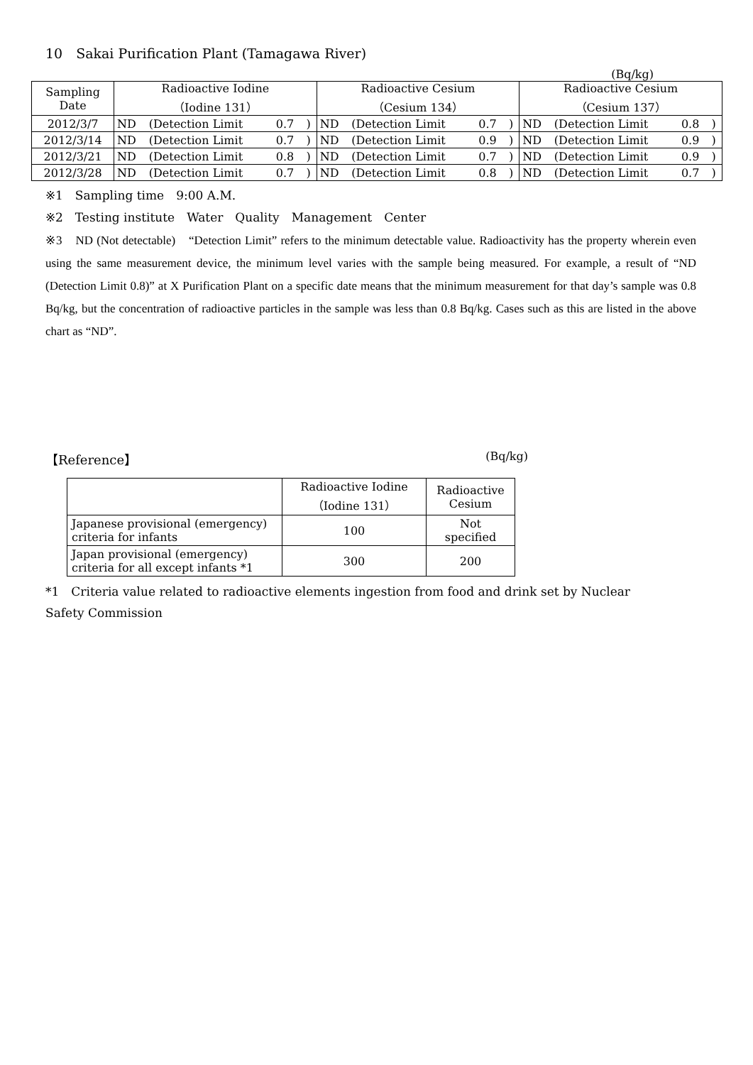10　Sakai Purification Plant (Tamagawa River)
(Bq/kg)
| Sampling Date | Radioactive Iodine （Iodine 131） | | | | Radioactive Cesium （Cesium 134） | | | | Radioactive Cesium （Cesium 137） | | | |
| 2012/3/7 | ND | (Detection Limit | 0.7 | ) | ND | (Detection Limit | 0.7 | ) | ND | (Detection Limit | 0.8 | ) |
| 2012/3/14 | ND | (Detection Limit | 0.7 | ) | ND | (Detection Limit | 0.9 | ) | ND | (Detection Limit | 0.9 | ) |
| 2012/3/21 | ND | (Detection Limit | 0.8 | ) | ND | (Detection Limit | 0.7 | ) | ND | (Detection Limit | 0.9 | ) |
| 2012/3/28 | ND | (Detection Limit | 0.7 | ) | ND | (Detection Limit | 0.8 | ) | ND | (Detection Limit | 0.7 | ) |
※1　Sampling time　9:00 A.M.
※2　Testing institute　Water　Quality　Management　Center
※3　ND (Not detectable)　“Detection Limit” refers to the minimum detectable value. Radioactivity has the property wherein even using the same measurement device, the minimum level varies with the sample being measured. For example, a result of “ND (Detection Limit 0.8)” at X Purification Plant on a specific date means that the minimum measurement for that day’s sample was 0.8 Bq/kg, but the concentration of radioactive particles in the sample was less than 0.8 Bq/kg. Cases such as this are listed in the above chart as “ND”.
【Reference】 (Bq/kg)
| | Radioactive Iodine （Iodine 131） | Radioactive Cesium |
| Japanese provisional (emergency) criteria for infants | 100 | Not specified |
| Japan provisional (emergency) criteria for all except infants *1 | 300 | 200 |
*1　Criteria value related to radioactive elements ingestion from food and drink set by Nuclear Safety Commission